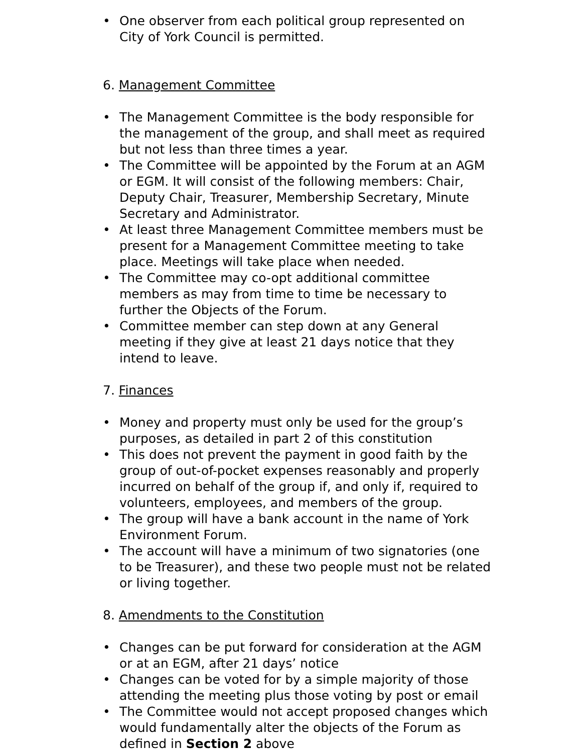• One observer from each political group represented on City of York Council is permitted.
6. Management Committee
• The Management Committee is the body responsible for the management of the group, and shall meet as required but not less than three times a year.
• The Committee will be appointed by the Forum at an AGM or EGM. It will consist of the following members: Chair, Deputy Chair, Treasurer, Membership Secretary, Minute Secretary and Administrator.
• At least three Management Committee members must be present for a Management Committee meeting to take place. Meetings will take place when needed.
• The Committee may co-opt additional committee members as may from time to time be necessary to further the Objects of the Forum.
• Committee member can step down at any General meeting if they give at least 21 days notice that they intend to leave.
7. Finances
• Money and property must only be used for the group’s purposes, as detailed in part 2 of this constitution
• This does not prevent the payment in good faith by the group of out-of-pocket expenses reasonably and properly incurred on behalf of the group if, and only if, required to volunteers, employees, and members of the group.
• The group will have a bank account in the name of York Environment Forum.
• The account will have a minimum of two signatories (one to be Treasurer), and these two people must not be related or living together.
8. Amendments to the Constitution
• Changes can be put forward for consideration at the AGM or at an EGM, after 21 days’ notice
• Changes can be voted for by a simple majority of those attending the meeting plus those voting by post or email
• The Committee would not accept proposed changes which would fundamentally alter the objects of the Forum as defined in Section 2 above